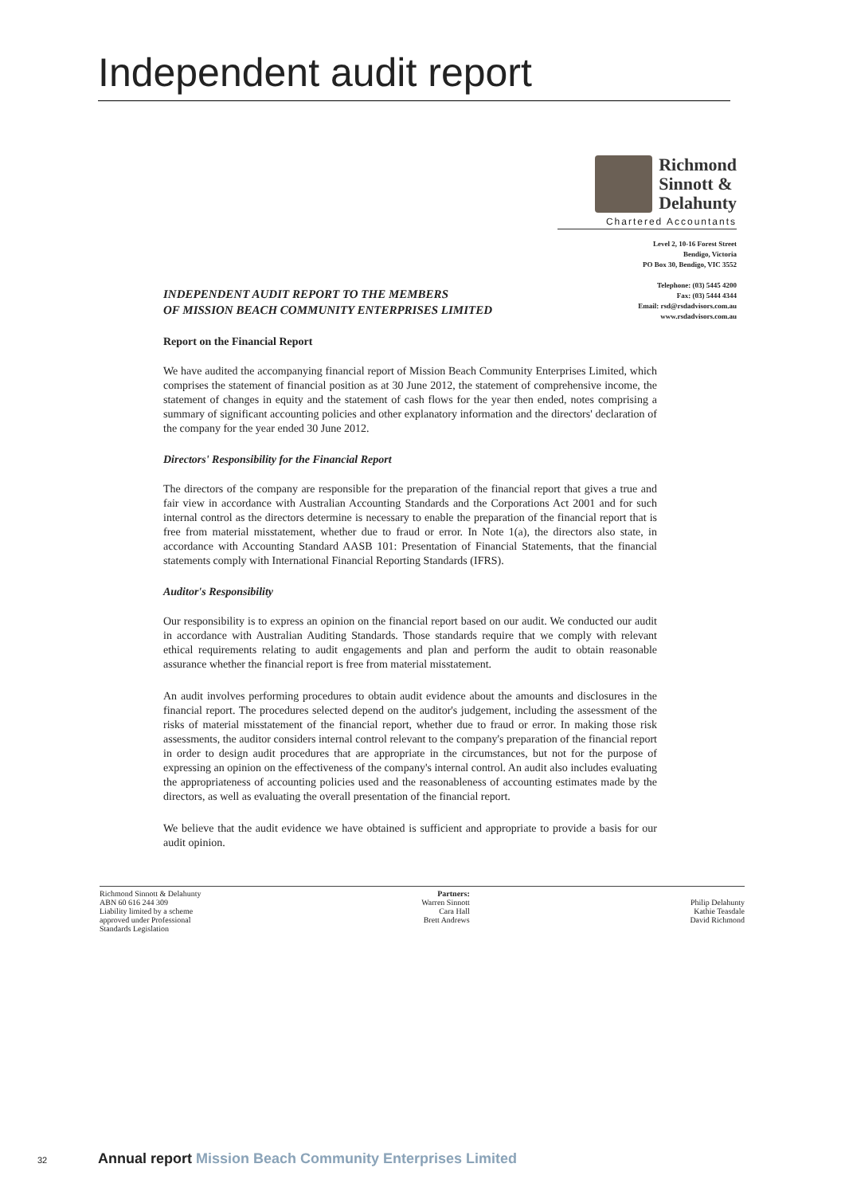Independent audit report
Richmond
Sinnott &
Delahunty
Chartered Accountants
Level 2, 10-16 Forest Street
Bendigo, Victoria
PO Box 30, Bendigo, VIC 3552
Telephone: (03) 5445 4200
Fax: (03) 5444 4344
Email: rsd@rsdadvisors.com.au
www.rsdadvisors.com.au
INDEPENDENT AUDIT REPORT TO THE MEMBERS
OF MISSION BEACH COMMUNITY ENTERPRISES LIMITED
Report on the Financial Report
We have audited the accompanying financial report of Mission Beach Community Enterprises Limited, which comprises the statement of financial position as at 30 June 2012, the statement of comprehensive income, the statement of changes in equity and the statement of cash flows for the year then ended, notes comprising a summary of significant accounting policies and other explanatory information and the directors' declaration of the company for the year ended 30 June 2012.
Directors' Responsibility for the Financial Report
The directors of the company are responsible for the preparation of the financial report that gives a true and fair view in accordance with Australian Accounting Standards and the Corporations Act 2001 and for such internal control as the directors determine is necessary to enable the preparation of the financial report that is free from material misstatement, whether due to fraud or error. In Note 1(a), the directors also state, in accordance with Accounting Standard AASB 101: Presentation of Financial Statements, that the financial statements comply with International Financial Reporting Standards (IFRS).
Auditor's Responsibility
Our responsibility is to express an opinion on the financial report based on our audit. We conducted our audit in accordance with Australian Auditing Standards. Those standards require that we comply with relevant ethical requirements relating to audit engagements and plan and perform the audit to obtain reasonable assurance whether the financial report is free from material misstatement.
An audit involves performing procedures to obtain audit evidence about the amounts and disclosures in the financial report. The procedures selected depend on the auditor's judgement, including the assessment of the risks of material misstatement of the financial report, whether due to fraud or error. In making those risk assessments, the auditor considers internal control relevant to the company's preparation of the financial report in order to design audit procedures that are appropriate in the circumstances, but not for the purpose of expressing an opinion on the effectiveness of the company's internal control. An audit also includes evaluating the appropriateness of accounting policies used and the reasonableness of accounting estimates made by the directors, as well as evaluating the overall presentation of the financial report.
We believe that the audit evidence we have obtained is sufficient and appropriate to provide a basis for our audit opinion.
Richmond Sinnott & Delahunty
ABN 60 616 244 309
Liability limited by a scheme
approved under Professional
Standards Legislation
Partners:
Warren Sinnott
Cara Hall
Brett Andrews
Philip Delahunty
Kathie Teasdale
David Richmond
32
Annual report Mission Beach Community Enterprises Limited